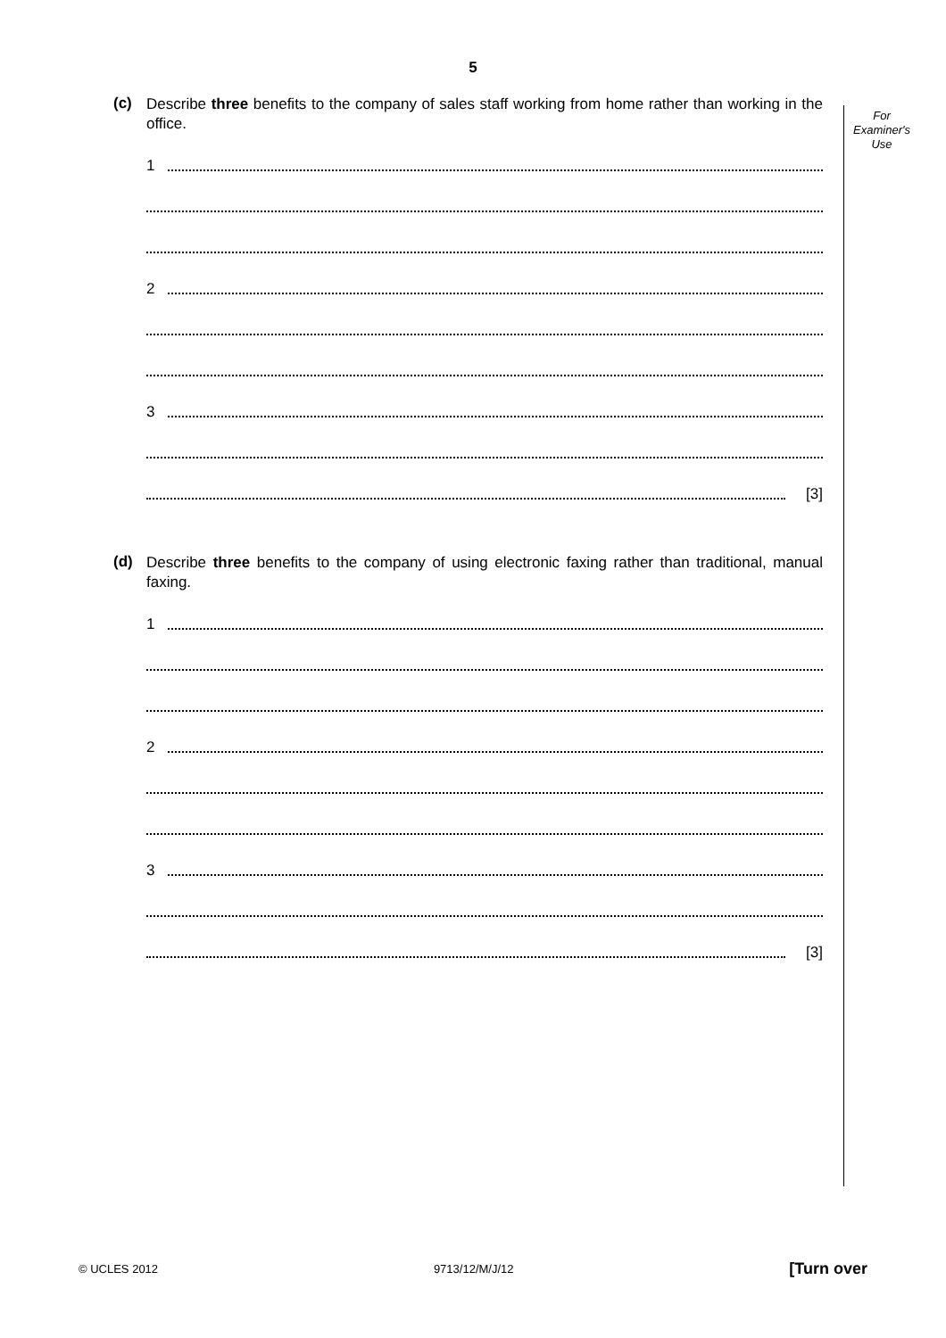5
For
Examiner's
Use
(c)
Describe three benefits to the company of sales staff working from home rather than working in the office.
1
2
3
[3]
(d)
Describe three benefits to the company of using electronic faxing rather than traditional, manual faxing.
1
2
3
[3]
© UCLES 2012 9713/12/M/J/12 [Turn over